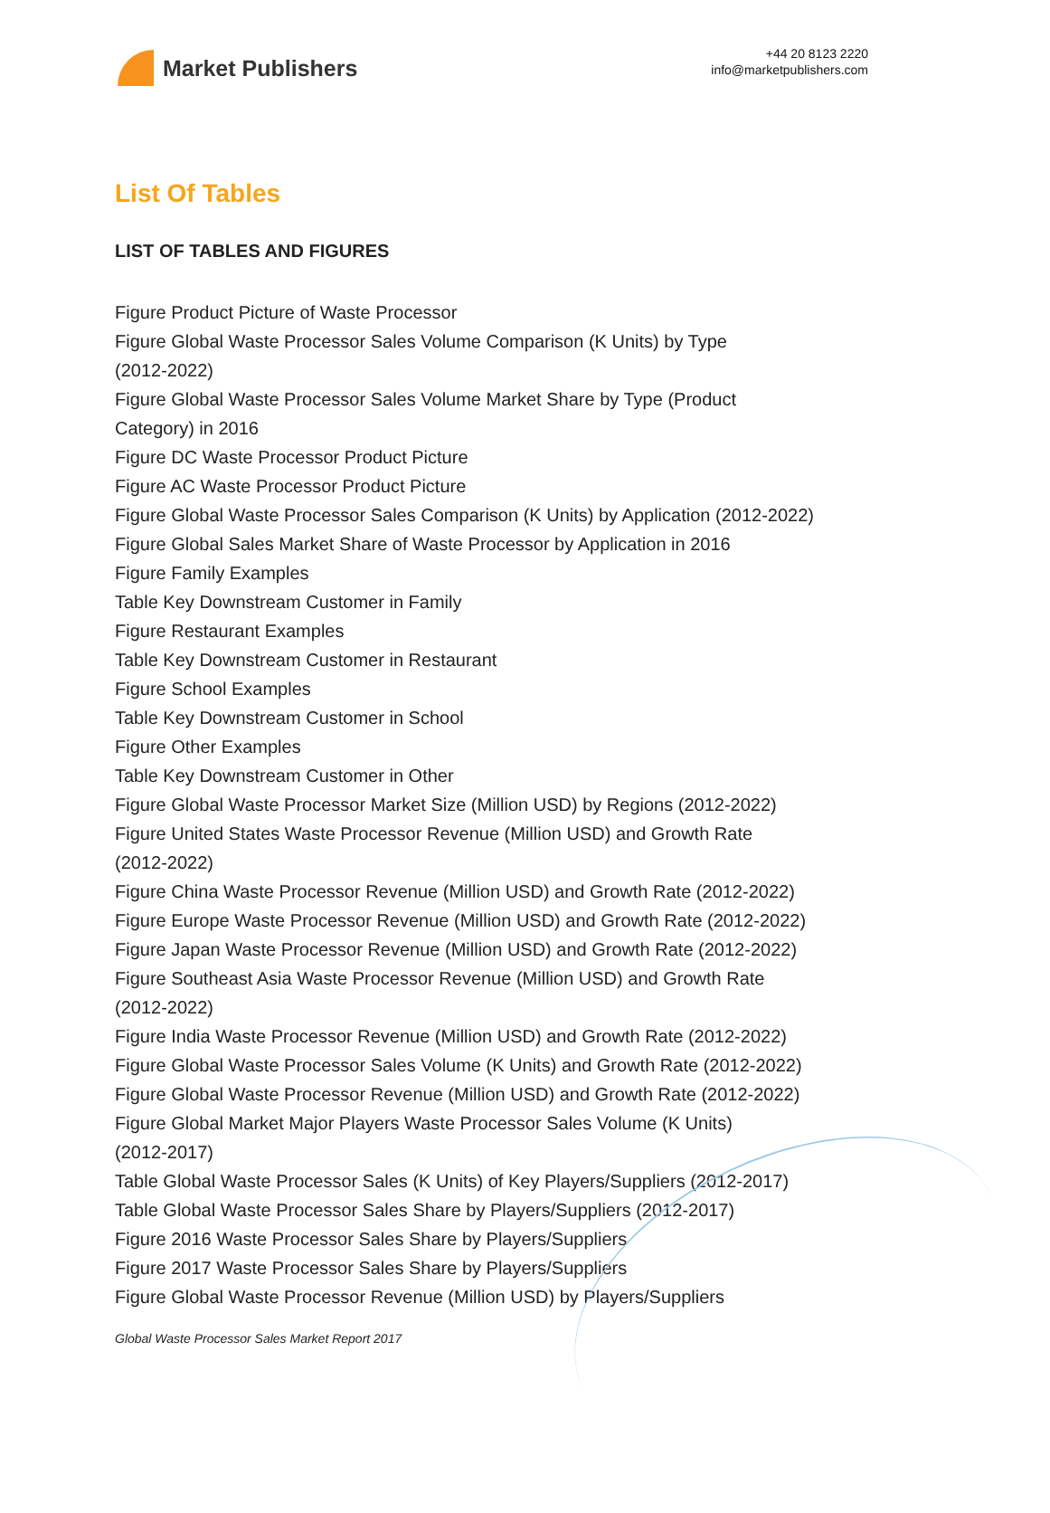Market Publishers
+44 20 8123 2220
info@marketpublishers.com
List Of Tables
LIST OF TABLES AND FIGURES
Figure Product Picture of Waste Processor
Figure Global Waste Processor Sales Volume Comparison (K Units) by Type
(2012-2022)
Figure Global Waste Processor Sales Volume Market Share by Type (Product
Category) in 2016
Figure DC Waste Processor Product Picture
Figure AC Waste Processor Product Picture
Figure Global Waste Processor Sales Comparison (K Units) by Application (2012-2022)
Figure Global Sales Market Share of Waste Processor by Application in 2016
Figure Family Examples
Table Key Downstream Customer in Family
Figure Restaurant Examples
Table Key Downstream Customer in Restaurant
Figure School Examples
Table Key Downstream Customer in School
Figure Other Examples
Table Key Downstream Customer in Other
Figure Global Waste Processor Market Size (Million USD) by Regions (2012-2022)
Figure United States Waste Processor Revenue (Million USD) and Growth Rate
(2012-2022)
Figure China Waste Processor Revenue (Million USD) and Growth Rate (2012-2022)
Figure Europe Waste Processor Revenue (Million USD) and Growth Rate (2012-2022)
Figure Japan Waste Processor Revenue (Million USD) and Growth Rate (2012-2022)
Figure Southeast Asia Waste Processor Revenue (Million USD) and Growth Rate
(2012-2022)
Figure India Waste Processor Revenue (Million USD) and Growth Rate (2012-2022)
Figure Global Waste Processor Sales Volume (K Units) and Growth Rate (2012-2022)
Figure Global Waste Processor Revenue (Million USD) and Growth Rate (2012-2022)
Figure Global Market Major Players Waste Processor Sales Volume (K Units)
(2012-2017)
Table Global Waste Processor Sales (K Units) of Key Players/Suppliers (2012-2017)
Table Global Waste Processor Sales Share by Players/Suppliers (2012-2017)
Figure 2016 Waste Processor Sales Share by Players/Suppliers
Figure 2017 Waste Processor Sales Share by Players/Suppliers
Figure Global Waste Processor Revenue (Million USD) by Players/Suppliers
Global Waste Processor Sales Market Report 2017